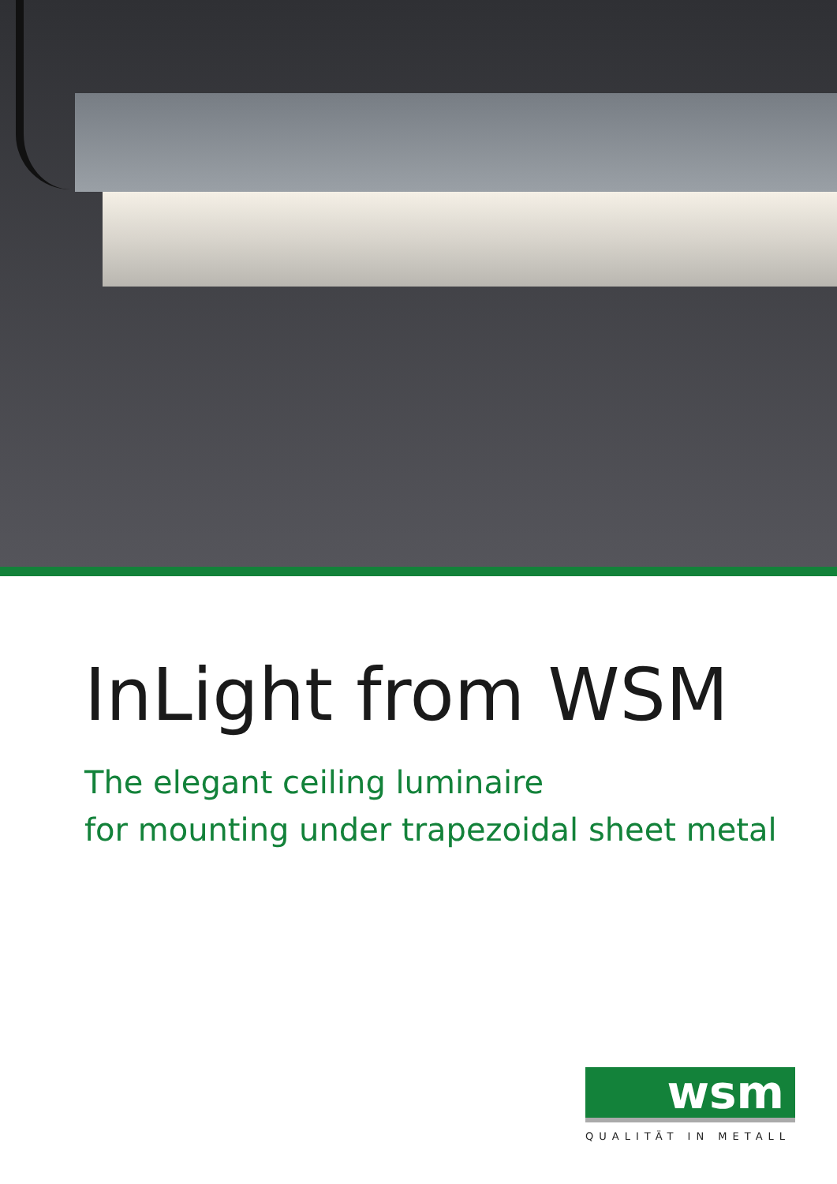InLight from WSM
The elegant ceiling luminaire
for mounting under trapezoidal sheet metal
wsm
QUALITÄT IN METALL